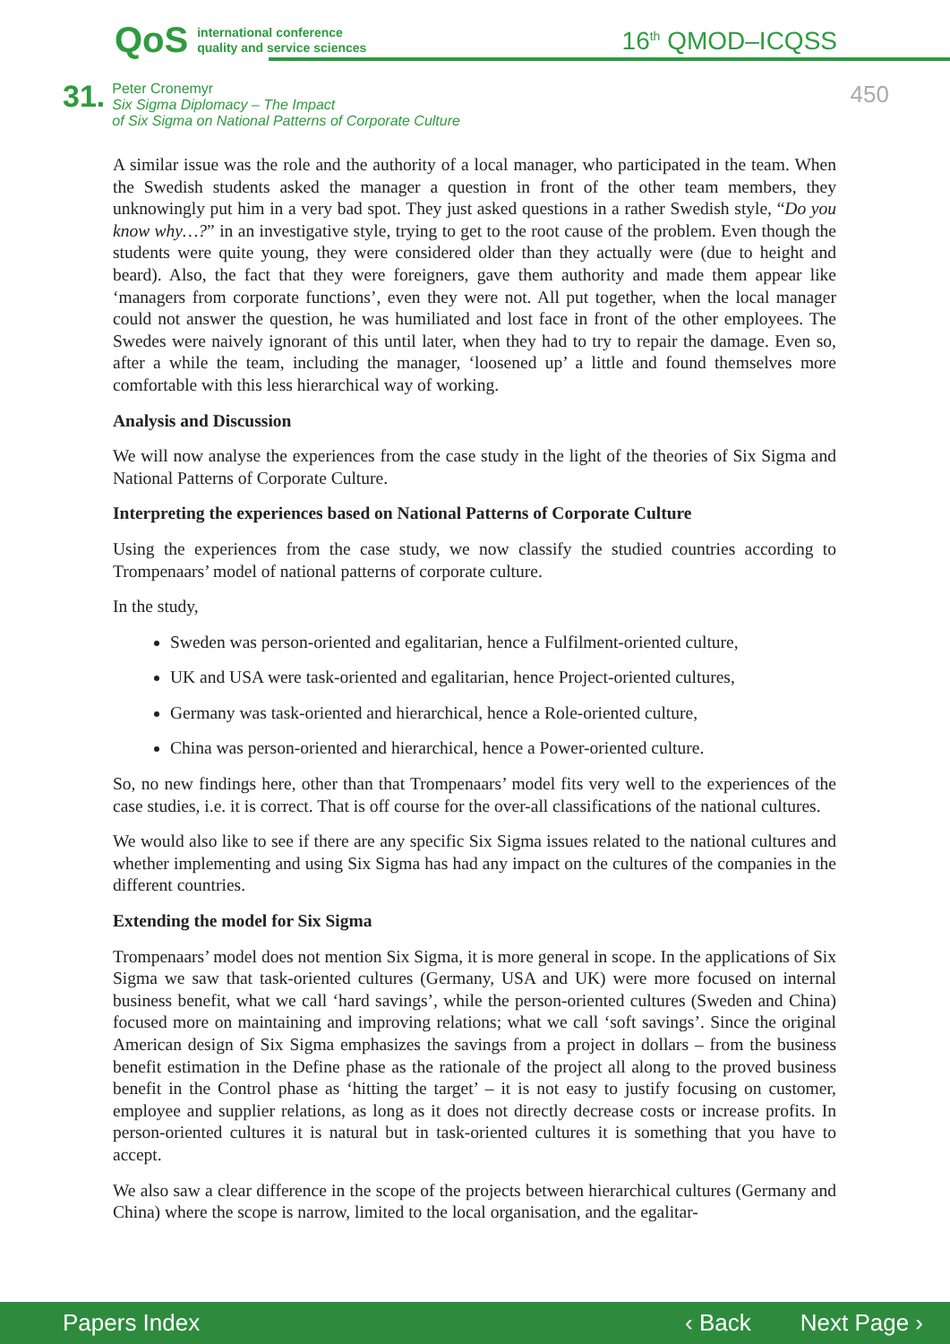QoS international conference
quality and service sciences
16<sup>th</sup> QMOD–ICQSS
31.
Peter Cronemyr
Six Sigma Diplomacy – The Impact
of Six Sigma on National Patterns of Corporate Culture
450
A similar issue was the role and the authority of a local manager, who participated in the team. When the Swedish students asked the manager a question in front of the other team members, they unknowingly put him in a very bad spot. They just asked questions in a rather Swedish style, “Do you know why…?” in an investigative style, trying to get to the root cause of the problem. Even though the students were quite young, they were considered older than they actually were (due to height and beard). Also, the fact that they were foreigners, gave them authority and made them appear like ‘managers from corporate functions’, even they were not. All put together, when the local manager could not answer the question, he was humiliated and lost face in front of the other employees. The Swedes were naively ignorant of this until later, when they had to try to repair the damage. Even so, after a while the team, including the manager, ‘loosened up’ a little and found themselves more comfortable with this less hierarchical way of working.
Analysis and Discussion
We will now analyse the experiences from the case study in the light of the theories of Six Sigma and National Patterns of Corporate Culture.
Interpreting the experiences based on National Patterns of Corporate Culture
Using the experiences from the case study, we now classify the studied countries according to Trompenaars’ model of national patterns of corporate culture.
In the study,
Sweden was person-oriented and egalitarian, hence a Fulfilment-oriented culture,
UK and USA were task-oriented and egalitarian, hence Project-oriented cultures,
Germany was task-oriented and hierarchical, hence a Role-oriented culture,
China was person-oriented and hierarchical, hence a Power-oriented culture.
So, no new findings here, other than that Trompenaars’ model fits very well to the experiences of the case studies, i.e. it is correct. That is off course for the over-all classifications of the national cultures.
We would also like to see if there are any specific Six Sigma issues related to the national cultures and whether implementing and using Six Sigma has had any impact on the cultures of the companies in the different countries.
Extending the model for Six Sigma
Trompenaars’ model does not mention Six Sigma, it is more general in scope. In the applications of Six Sigma we saw that task-oriented cultures (Germany, USA and UK) were more focused on internal business benefit, what we call ‘hard savings’, while the person-oriented cultures (Sweden and China) focused more on maintaining and improving relations; what we call ‘soft savings’. Since the original American design of Six Sigma emphasizes the savings from a project in dollars – from the business benefit estimation in the Define phase as the rationale of the project all along to the proved business benefit in the Control phase as ‘hitting the target’ – it is not easy to justify focusing on customer, employee and supplier relations, as long as it does not directly decrease costs or increase profits. In person-oriented cultures it is natural but in task-oriented cultures it is something that you have to accept.
We also saw a clear difference in the scope of the projects between hierarchical cultures (Germany and China) where the scope is narrow, limited to the local organisation, and the egalitar-
Papers Index ‹ Back Next Page ›